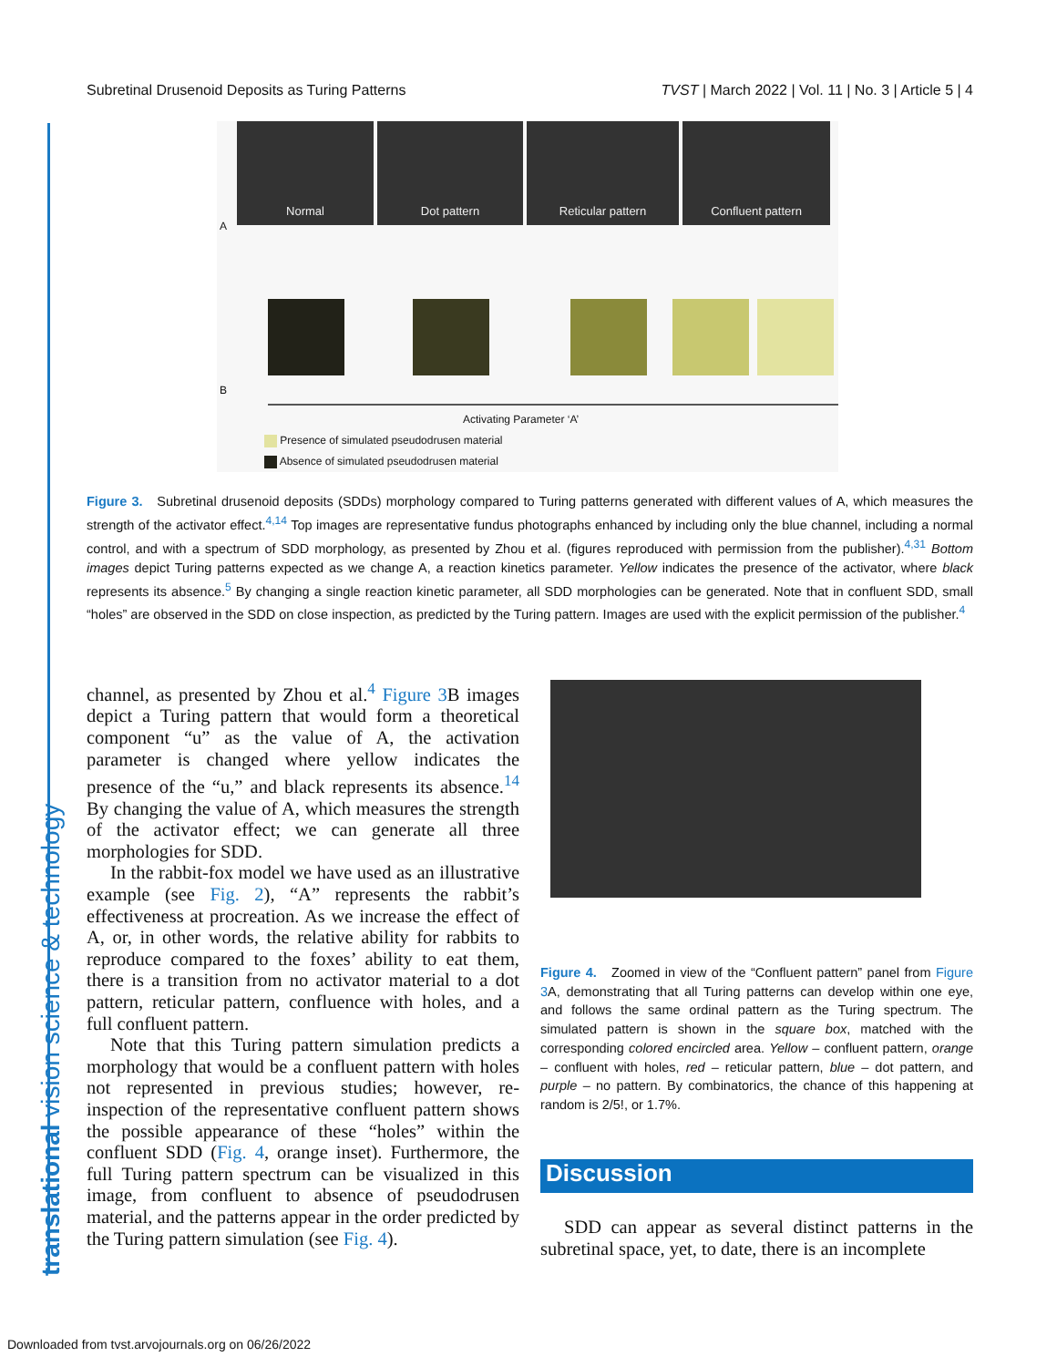Subretinal Drusenoid Deposits as Turing Patterns TVST | March 2022 | Vol. 11 | No. 3 | Article 5 | 4
translational vision science & technology
Normal Dot pattern Reticular pattern Confluent pattern
A
B
Activating Parameter ‘A’
Presence of simulated pseudodrusen material
Absence of simulated pseudodrusen material
Figure 3. Subretinal drusenoid deposits (SDDs) morphology compared to Turing patterns generated with different values of A, which measures the strength of the activator effect.<sup>4,14</sup> Top images are representative fundus photographs enhanced by including only the blue channel, including a normal control, and with a spectrum of SDD morphology, as presented by Zhou et al. (figures reproduced with permission from the publisher).<sup>4,31</sup> Bottom images depict Turing patterns expected as we change A, a reaction kinetics parameter. Yellow indicates the presence of the activator, where black represents its absence.<sup>5</sup> By changing a single reaction kinetic parameter, all SDD morphologies can be generated. Note that in confluent SDD, small “holes” are observed in the SDD on close inspection, as predicted by the Turing pattern. Images are used with the explicit permission of the publisher.<sup>4</sup>
channel, as presented by Zhou et al.<sup>4</sup> Figure 3 B images depict a Turing pattern that would form a theoretical component “u” as the value of A, the activation parameter is changed where yellow indicates the presence of the “u,” and black represents its absence.<sup>14</sup> By changing the value of A, which measures the strength of the activator effect; we can generate all three morphologies for SDD.
In the rabbit-fox model we have used as an illustrative example (see Fig. 2), “A” represents the rabbit’s effectiveness at procreation. As we increase the effect of A, or, in other words, the relative ability for rabbits to reproduce compared to the foxes’ ability to eat them, there is a transition from no activator material to a dot pattern, reticular pattern, confluence with holes, and a full confluent pattern.
Note that this Turing pattern simulation predicts a morphology that would be a confluent pattern with holes not represented in previous studies; however, re-inspection of the representative confluent pattern shows the possible appearance of these “holes” within the confluent SDD (Fig. 4, orange inset). Furthermore, the full Turing pattern spectrum can be visualized in this image, from confluent to absence of pseudodrusen material, and the patterns appear in the order predicted by the Turing pattern simulation (see Fig. 4).
Figure 4. Zoomed in view of the “Confluent pattern” panel from Figure 3 A, demonstrating that all Turing patterns can develop within one eye, and follows the same ordinal pattern as the Turing spectrum. The simulated pattern is shown in the square box, matched with the corresponding colored encircled area. Yellow – confluent pattern, orange – confluent with holes, red – reticular pattern, blue – dot pattern, and purple – no pattern. By combinatorics, the chance of this happening at random is 2/5!, or 1.7%.
Discussion
SDD can appear as several distinct patterns in the subretinal space, yet, to date, there is an incomplete
Downloaded from tvst.arvojournals.org on 06/26/2022